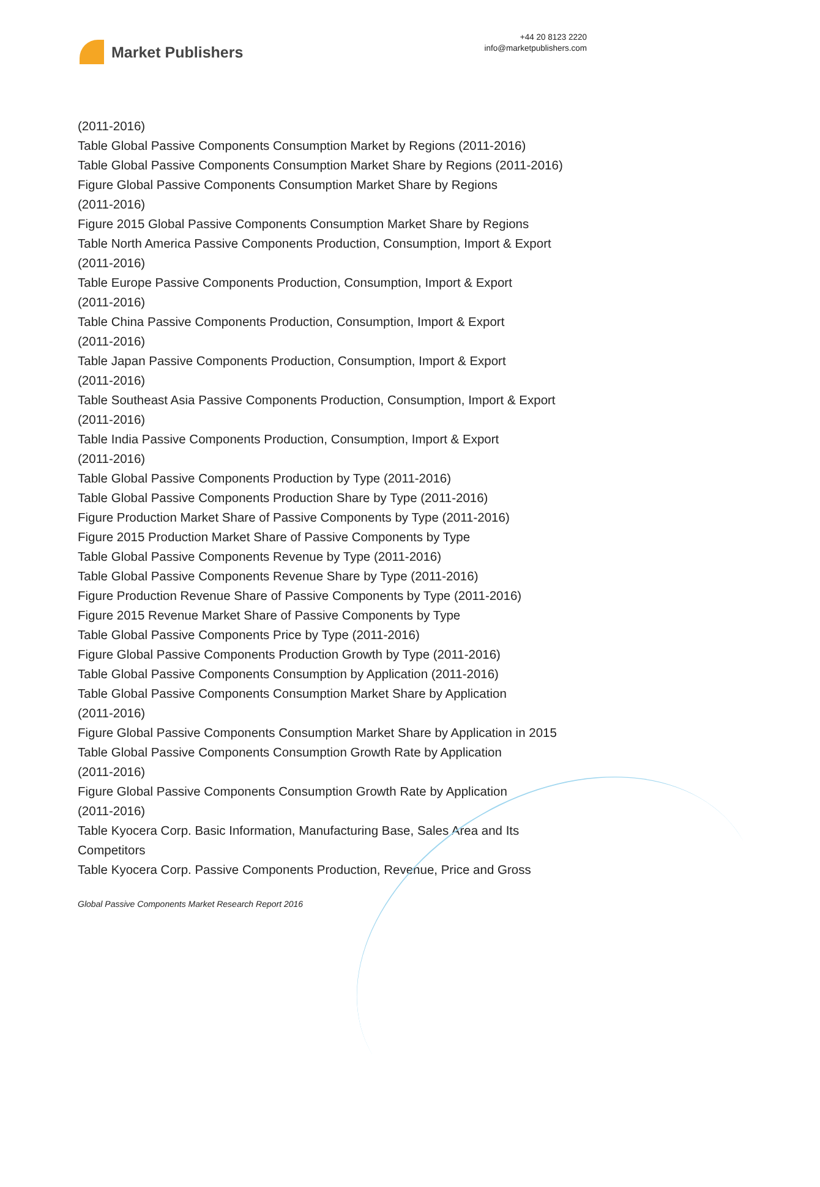Market Publishers
+44 20 8123 2220
info@marketpublishers.com
(2011-2016)
Table Global Passive Components Consumption Market by Regions (2011-2016)
Table Global Passive Components Consumption Market Share by Regions (2011-2016)
Figure Global Passive Components Consumption Market Share by Regions
(2011-2016)
Figure 2015 Global Passive Components Consumption Market Share by Regions
Table North America Passive Components Production, Consumption, Import & Export
(2011-2016)
Table Europe Passive Components Production, Consumption, Import & Export
(2011-2016)
Table China Passive Components Production, Consumption, Import & Export
(2011-2016)
Table Japan Passive Components Production, Consumption, Import & Export
(2011-2016)
Table Southeast Asia Passive Components Production, Consumption, Import & Export
(2011-2016)
Table India Passive Components Production, Consumption, Import & Export
(2011-2016)
Table Global Passive Components Production by Type (2011-2016)
Table Global Passive Components Production Share by Type (2011-2016)
Figure Production Market Share of Passive Components by Type (2011-2016)
Figure 2015 Production Market Share of Passive Components by Type
Table Global Passive Components Revenue by Type (2011-2016)
Table Global Passive Components Revenue Share by Type (2011-2016)
Figure Production Revenue Share of Passive Components by Type (2011-2016)
Figure 2015 Revenue Market Share of Passive Components by Type
Table Global Passive Components Price by Type (2011-2016)
Figure Global Passive Components Production Growth by Type (2011-2016)
Table Global Passive Components Consumption by Application (2011-2016)
Table Global Passive Components Consumption Market Share by Application
(2011-2016)
Figure Global Passive Components Consumption Market Share by Application in 2015
Table Global Passive Components Consumption Growth Rate by Application
(2011-2016)
Figure Global Passive Components Consumption Growth Rate by Application
(2011-2016)
Table Kyocera Corp. Basic Information, Manufacturing Base, Sales Area and Its
Competitors
Table Kyocera Corp. Passive Components Production, Revenue, Price and Gross
Global Passive Components Market Research Report 2016